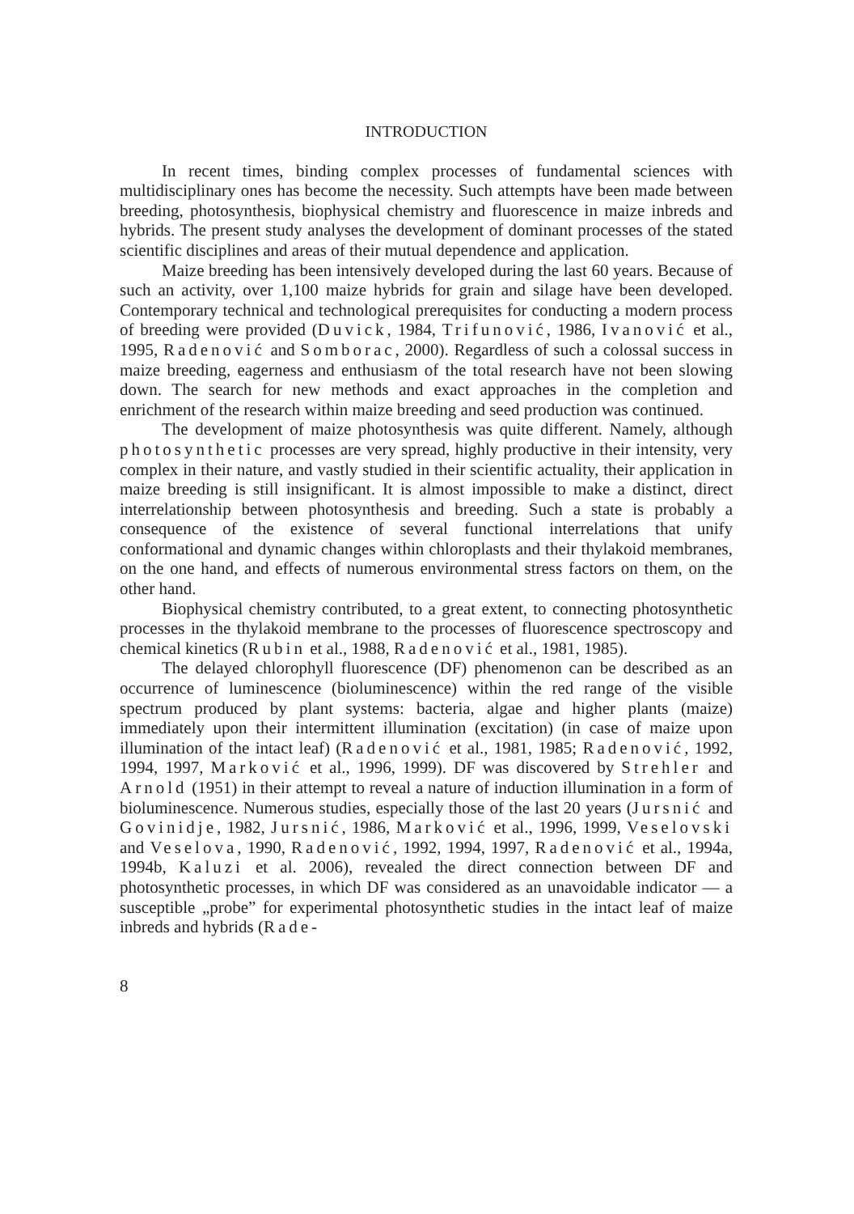INTRODUCTION
In recent times, binding complex processes of fundamental sciences with multidisciplinary ones has become the necessity. Such attempts have been made between breeding, photosynthesis, biophysical chemistry and fluorescence in maize inbreds and hybrids. The present study analyses the development of dominant processes of the stated scientific disciplines and areas of their mutual dependence and application.
Maize breeding has been intensively developed during the last 60 years. Because of such an activity, over 1,100 maize hybrids for grain and silage have been developed. Contemporary technical and technological prerequisites for conducting a modern process of breeding were provided (Duvick, 1984, Trifunović, 1986, Ivanović et al., 1995, Radenović and Somborac, 2000). Regardless of such a colossal success in maize breeding, eagerness and enthusiasm of the total research have not been slowing down. The search for new methods and exact approaches in the completion and enrichment of the research within maize breeding and seed production was continued.
The development of maize photosynthesis was quite different. Namely, although photosynthetic processes are very spread, highly productive in their intensity, very complex in their nature, and vastly studied in their scientific actuality, their application in maize breeding is still insignificant. It is almost impossible to make a distinct, direct interrelationship between photosynthesis and breeding. Such a state is probably a consequence of the existence of several functional interrelations that unify conformational and dynamic changes within chloroplasts and their thylakoid membranes, on the one hand, and effects of numerous environmental stress factors on them, on the other hand.
Biophysical chemistry contributed, to a great extent, to connecting photosynthetic processes in the thylakoid membrane to the processes of fluorescence spectroscopy and chemical kinetics (Rubin et al., 1988, Radenović et al., 1981, 1985).
The delayed chlorophyll fluorescence (DF) phenomenon can be described as an occurrence of luminescence (bioluminescence) within the red range of the visible spectrum produced by plant systems: bacteria, algae and higher plants (maize) immediately upon their intermittent illumination (excitation) (in case of maize upon illumination of the intact leaf) (Radenović et al., 1981, 1985; Radenović, 1992, 1994, 1997, Marković et al., 1996, 1999). DF was discovered by Strehler and Arnold (1951) in their attempt to reveal a nature of induction illumination in a form of bioluminescence. Numerous studies, especially those of the last 20 years (Jursnić and Govinidje, 1982, Jursnić, 1986, Marković et al., 1996, 1999, Veselovski and Veselova, 1990, Radenović, 1992, 1994, 1997, Radenović et al., 1994a, 1994b, Kaluzi et al. 2006), revealed the direct connection between DF and photosynthetic processes, in which DF was considered as an unavoidable indicator — a susceptible „probe” for experimental photosynthetic studies in the intact leaf of maize inbreds and hybrids (Rade-
8